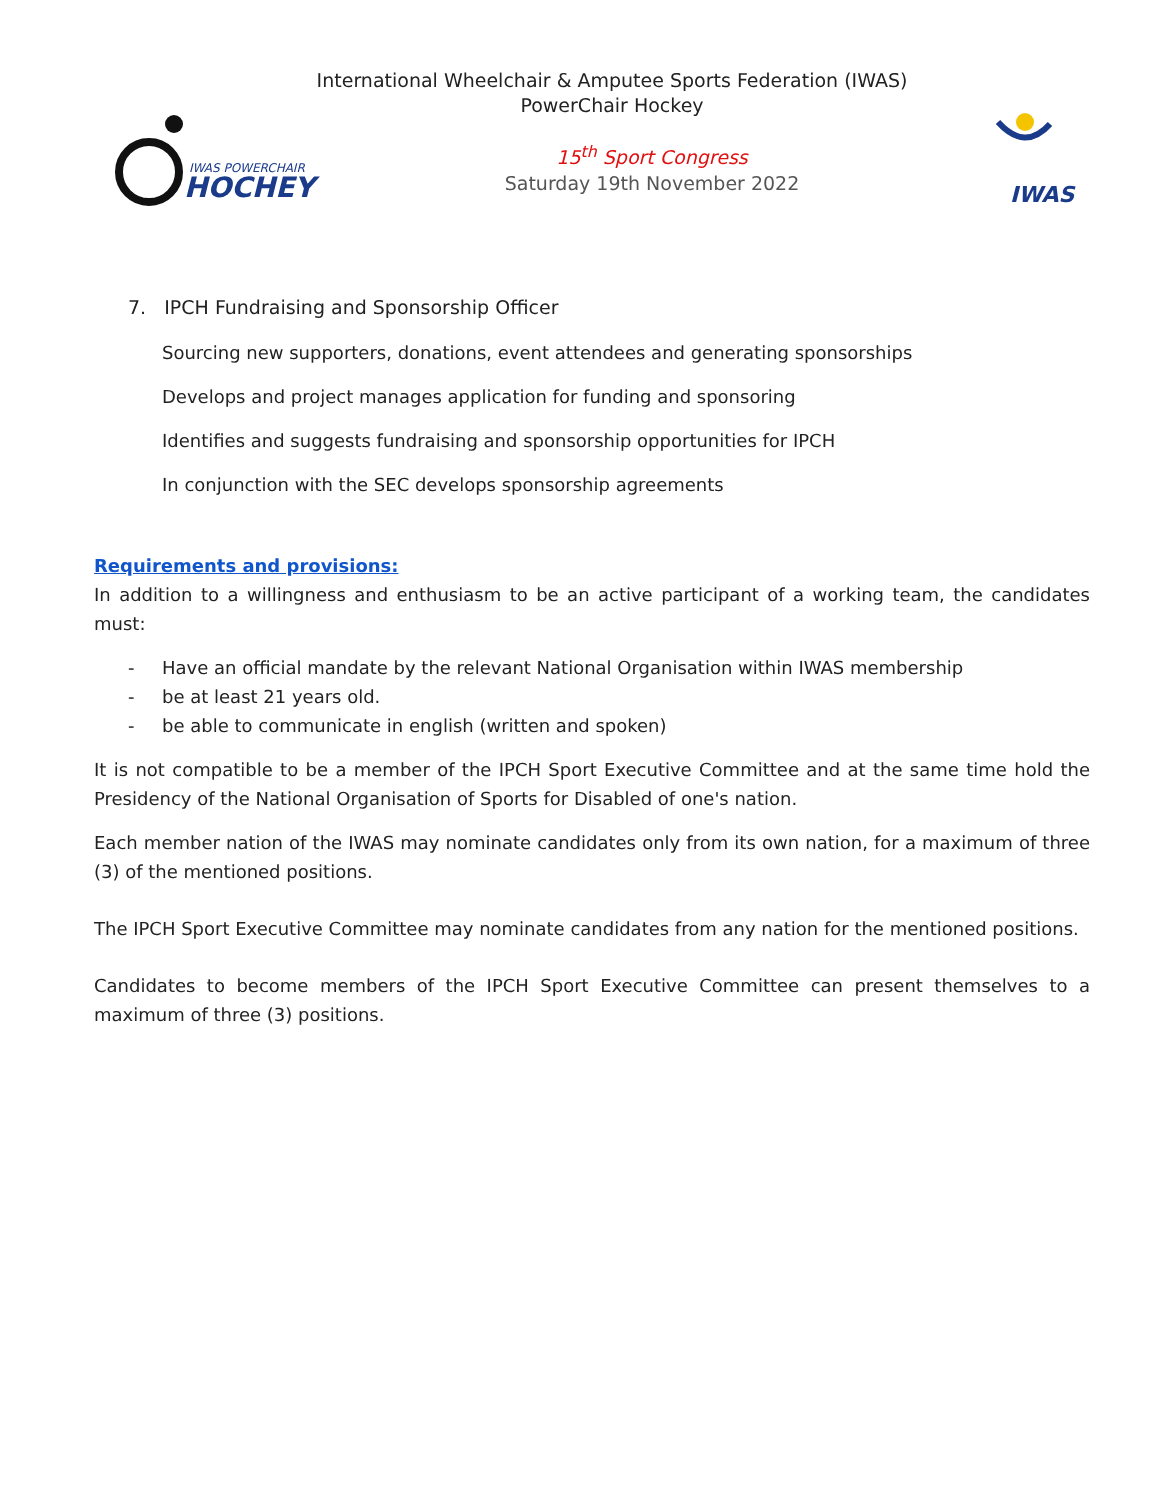IWAS POWERCHAIR
HOCHEY
International Wheelchair & Amputee Sports Federation (IWAS)
PowerChair Hockey
15<sup>th</sup> Sport Congress
Saturday 19th November 2022
IWAS
7. IPCH Fundraising and Sponsorship Officer
Sourcing new supporters, donations, event attendees and generating sponsorships
Develops and project manages application for funding and sponsoring
Identifies and suggests fundraising and sponsorship opportunities for IPCH
In conjunction with the SEC develops sponsorship agreements
Requirements and provisions:
In addition to a willingness and enthusiasm to be an active participant of a working team, the candidates must:
- Have an official mandate by the relevant National Organisation within IWAS membership
- be at least 21 years old.
- be able to communicate in english (written and spoken)
It is not compatible to be a member of the IPCH Sport Executive Committee and at the same time hold the Presidency of the National Organisation of Sports for Disabled of one's nation.
Each member nation of the IWAS may nominate candidates only from its own nation, for a maximum of three (3) of the mentioned positions.
The IPCH Sport Executive Committee may nominate candidates from any nation for the mentioned positions.
Candidates to become members of the IPCH Sport Executive Committee can present themselves to a maximum of three (3) positions.